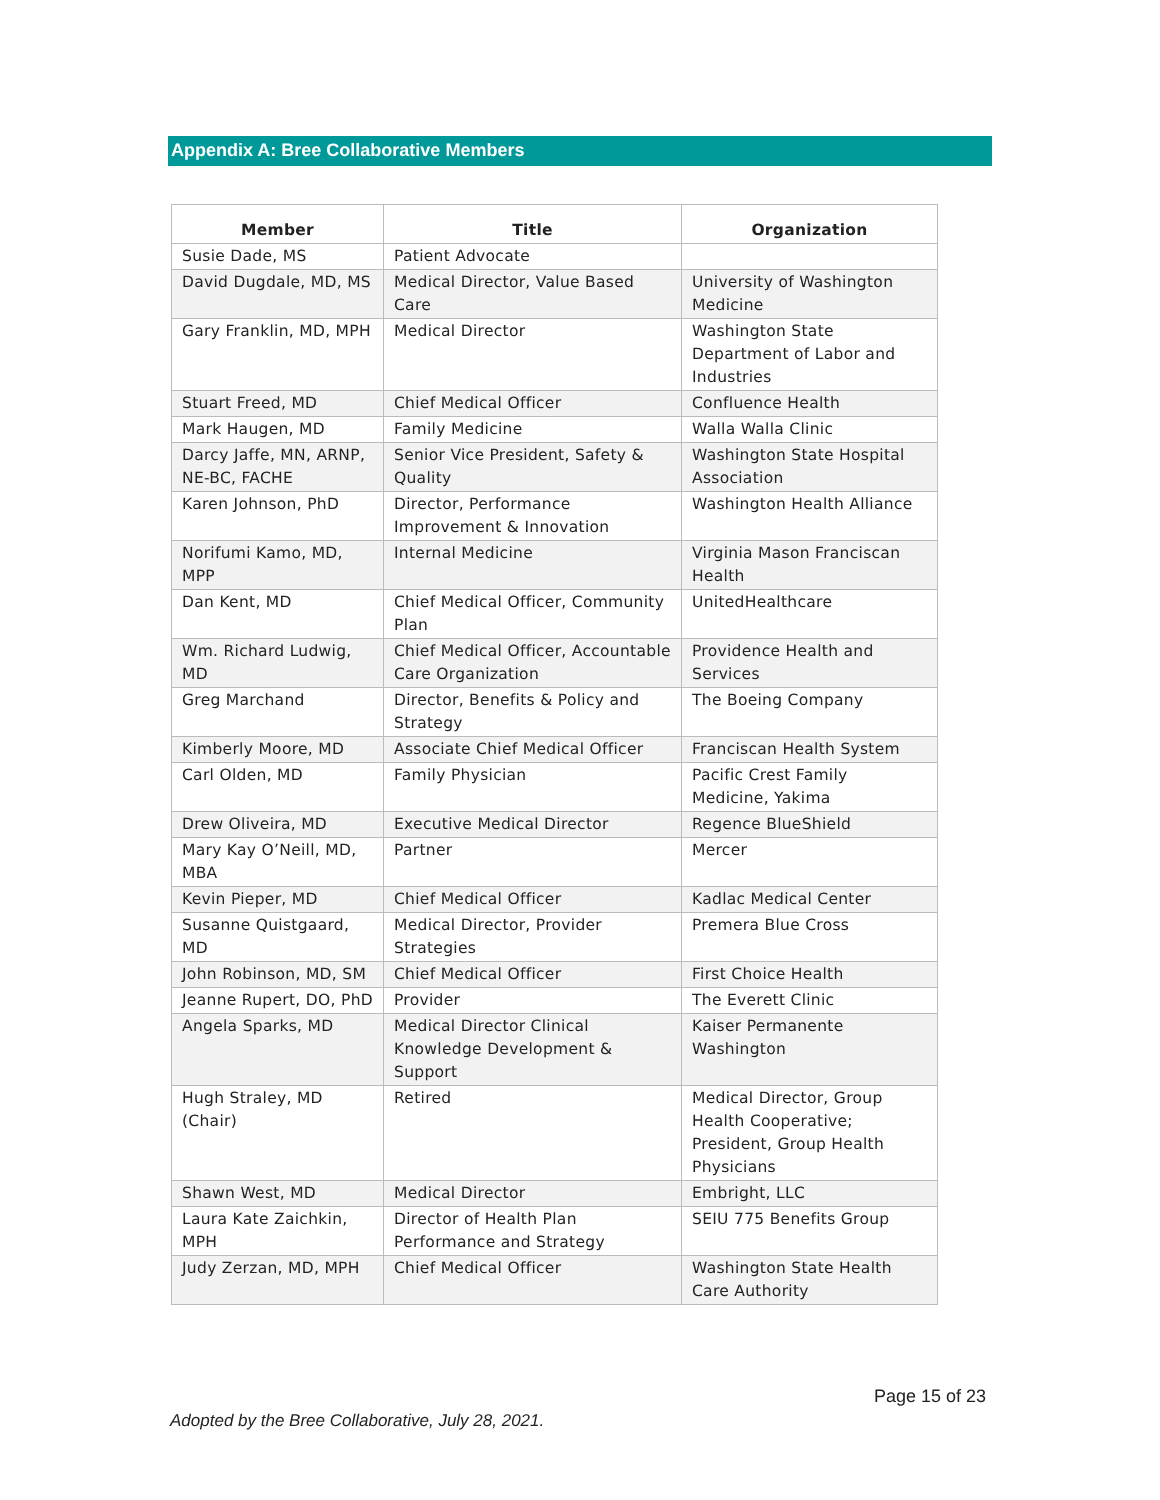Appendix A: Bree Collaborative Members
| Member | Title | Organization |
| --- | --- | --- |
| Susie Dade, MS | Patient Advocate | |
| David Dugdale, MD, MS | Medical Director, Value Based Care | University of Washington Medicine |
| Gary Franklin, MD, MPH | Medical Director | Washington State Department of Labor and Industries |
| Stuart Freed, MD | Chief Medical Officer | Confluence Health |
| Mark Haugen, MD | Family Medicine | Walla Walla Clinic |
| Darcy Jaffe, MN, ARNP, NE-BC, FACHE | Senior Vice President, Safety & Quality | Washington State Hospital Association |
| Karen Johnson, PhD | Director, Performance Improvement & Innovation | Washington Health Alliance |
| Norifumi Kamo, MD, MPP | Internal Medicine | Virginia Mason Franciscan Health |
| Dan Kent, MD | Chief Medical Officer, Community Plan | UnitedHealthcare |
| Wm. Richard Ludwig, MD | Chief Medical Officer, Accountable Care Organization | Providence Health and Services |
| Greg Marchand | Director, Benefits & Policy and Strategy | The Boeing Company |
| Kimberly Moore, MD | Associate Chief Medical Officer | Franciscan Health System |
| Carl Olden, MD | Family Physician | Pacific Crest Family Medicine, Yakima |
| Drew Oliveira, MD | Executive Medical Director | Regence BlueShield |
| Mary Kay O’Neill, MD, MBA | Partner | Mercer |
| Kevin Pieper, MD | Chief Medical Officer | Kadlac Medical Center |
| Susanne Quistgaard, MD | Medical Director, Provider Strategies | Premera Blue Cross |
| John Robinson, MD, SM | Chief Medical Officer | First Choice Health |
| Jeanne Rupert, DO, PhD | Provider | The Everett Clinic |
| Angela Sparks, MD | Medical Director Clinical Knowledge Development & Support | Kaiser Permanente Washington |
| Hugh Straley, MD (Chair) | Retired | Medical Director, Group Health Cooperative; President, Group Health Physicians |
| Shawn West, MD | Medical Director | Embright, LLC |
| Laura Kate Zaichkin, MPH | Director of Health Plan Performance and Strategy | SEIU 775 Benefits Group |
| Judy Zerzan, MD, MPH | Chief Medical Officer | Washington State Health Care Authority |
Page 15 of 23
Adopted by the Bree Collaborative, July 28, 2021.